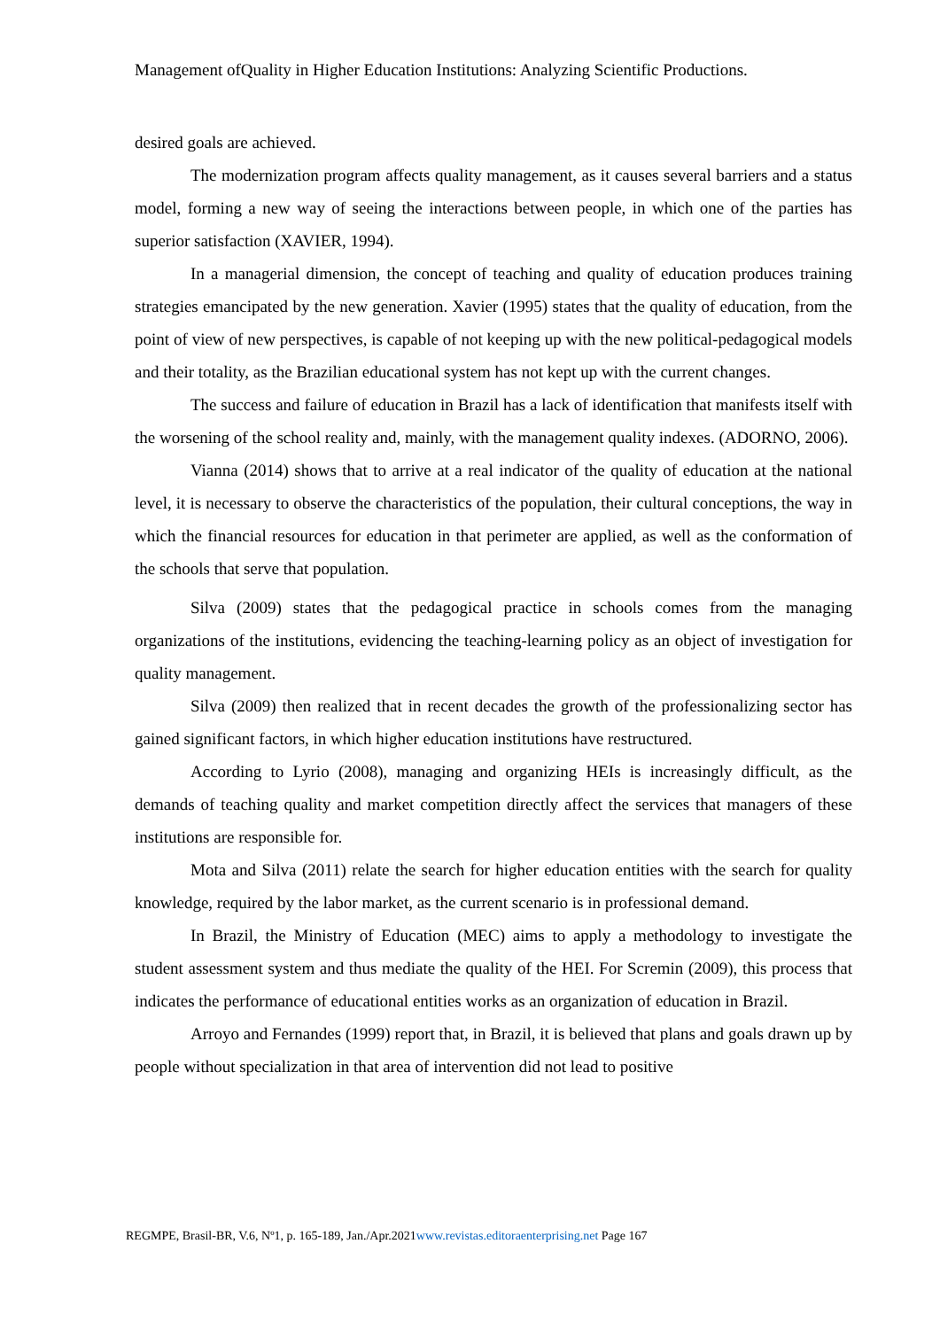Management ofQuality in Higher Education Institutions: Analyzing Scientific Productions.
desired goals are achieved.
The modernization program affects quality management, as it causes several barriers and a status model, forming a new way of seeing the interactions between people, in which one of the parties has superior satisfaction (XAVIER, 1994).
In a managerial dimension, the concept of teaching and quality of education produces training strategies emancipated by the new generation. Xavier (1995) states that the quality of education, from the point of view of new perspectives, is capable of not keeping up with the new political-pedagogical models and their totality, as the Brazilian educational system has not kept up with the current changes.
The success and failure of education in Brazil has a lack of identification that manifests itself with the worsening of the school reality and, mainly, with the management quality indexes. (ADORNO, 2006).
Vianna (2014) shows that to arrive at a real indicator of the quality of education at the national level, it is necessary to observe the characteristics of the population, their cultural conceptions, the way in which the financial resources for education in that perimeter are applied, as well as the conformation of the schools that serve that population.
Silva (2009) states that the pedagogical practice in schools comes from the managing organizations of the institutions, evidencing the teaching-learning policy as an object of investigation for quality management.
Silva (2009) then realized that in recent decades the growth of the professionalizing sector has gained significant factors, in which higher education institutions have restructured.
According to Lyrio (2008), managing and organizing HEIs is increasingly difficult, as the demands of teaching quality and market competition directly affect the services that managers of these institutions are responsible for.
Mota and Silva (2011) relate the search for higher education entities with the search for quality knowledge, required by the labor market, as the current scenario is in professional demand.
In Brazil, the Ministry of Education (MEC) aims to apply a methodology to investigate the student assessment system and thus mediate the quality of the HEI. For Scremin (2009), this process that indicates the performance of educational entities works as an organization of education in Brazil.
Arroyo and Fernandes (1999) report that, in Brazil, it is believed that plans and goals drawn up by people without specialization in that area of intervention did not lead to positive
REGMPE, Brasil-BR, V.6, Nº1, p. 165-189, Jan./Apr.2021www.revistas.editoraenterprising.net Page 167